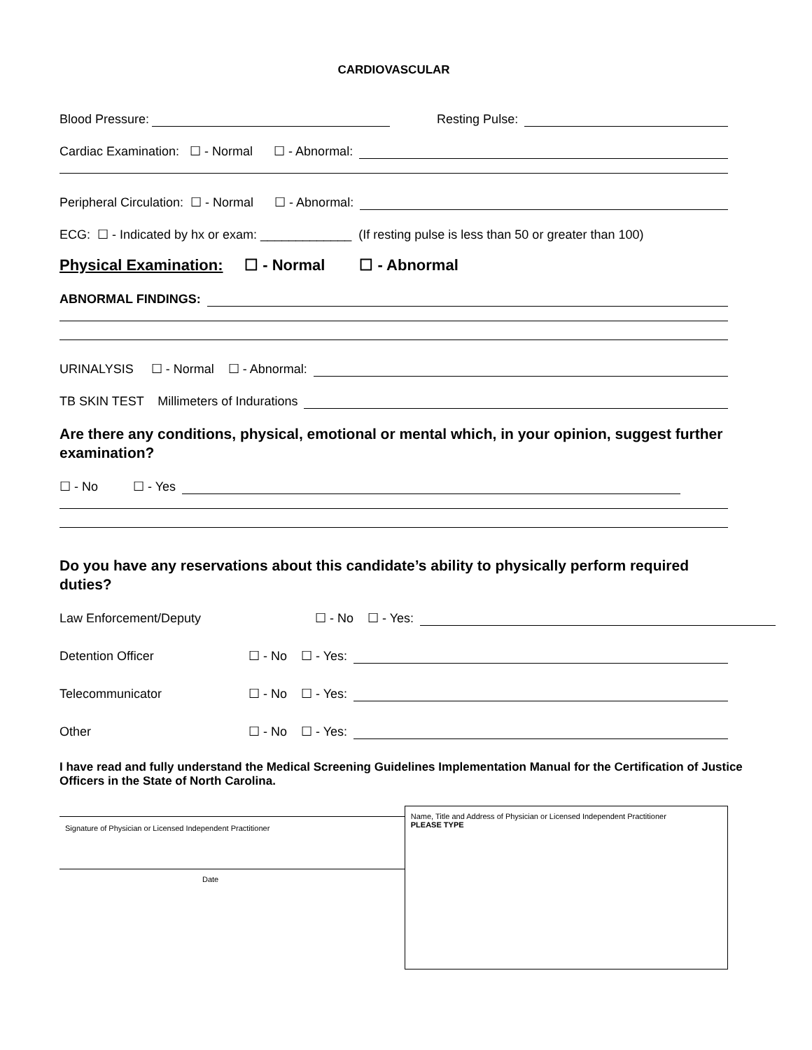CARDIOVASCULAR
Blood Pressure: Resting Pulse:
Cardiac Examination: ☐ - Normal ☐ - Abnormal:
Peripheral Circulation: ☐ - Normal ☐ - Abnormal:
ECG: ☐ - Indicated by hx or exam: _____________ (If resting pulse is less than 50 or greater than 100)
Physical Examination: ☐ - Normal ☐ - Abnormal
ABNORMAL FINDINGS:
URINALYSIS ☐ - Normal ☐ - Abnormal:
TB SKIN TEST Millimeters of Indurations
Are there any conditions, physical, emotional or mental which, in your opinion, suggest further examination?
☐ - No ☐ - Yes
Do you have any reservations about this candidate’s ability to physically perform required duties?
Law Enforcement/Deputy ☐ - No ☐ - Yes:
Detention Officer ☐ - No ☐ - Yes:
Telecommunicator ☐ - No ☐ - Yes:
Other ☐ - No ☐ - Yes:
I have read and fully understand the Medical Screening Guidelines Implementation Manual for the Certification of Justice Officers in the State of North Carolina.
Signature of Physician or Licensed Independent Practitioner
Date
Name, Title and Address of Physician or Licensed Independent Practitioner
PLEASE TYPE